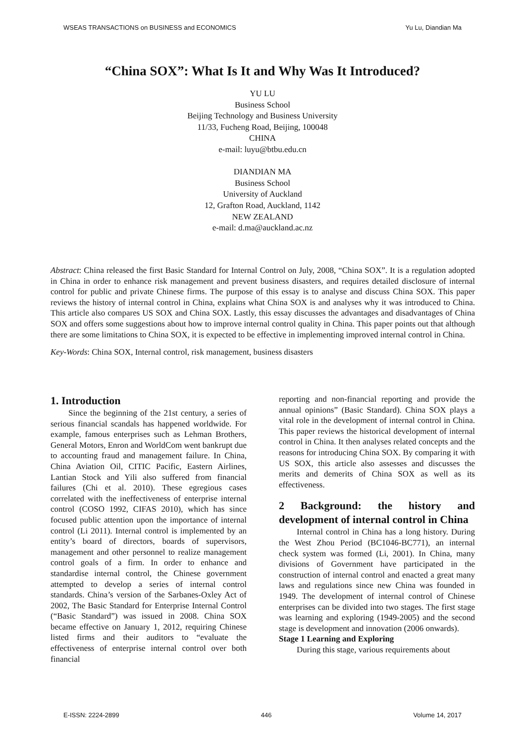WSEAS TRANSACTIONS on BUSINESS and ECONOMICS Yu Lu, Diandian Ma
“China SOX”: What Is It and Why Was It Introduced?
YU LU
Business School
Beijing Technology and Business University
11/33, Fucheng Road, Beijing, 100048
CHINA
e-mail: luyu@btbu.edu.cn
DIANDIAN MA
Business School
University of Auckland
12, Grafton Road, Auckland, 1142
NEW ZEALAND
e-mail: d.ma@auckland.ac.nz
Abstract: China released the first Basic Standard for Internal Control on July, 2008, “China SOX”. It is a regulation adopted in China in order to enhance risk management and prevent business disasters, and requires detailed disclosure of internal control for public and private Chinese firms. The purpose of this essay is to analyse and discuss China SOX. This paper reviews the history of internal control in China, explains what China SOX is and analyses why it was introduced to China. This article also compares US SOX and China SOX. Lastly, this essay discusses the advantages and disadvantages of China SOX and offers some suggestions about how to improve internal control quality in China. This paper points out that although there are some limitations to China SOX, it is expected to be effective in implementing improved internal control in China.
Key-Words: China SOX, Internal control, risk management, business disasters
1. Introduction
Since the beginning of the 21st century, a series of serious financial scandals has happened worldwide. For example, famous enterprises such as Lehman Brothers, General Motors, Enron and WorldCom went bankrupt due to accounting fraud and management failure. In China, China Aviation Oil, CITIC Pacific, Eastern Airlines, Lantian Stock and Yili also suffered from financial failures (Chi et al. 2010). These egregious cases correlated with the ineffectiveness of enterprise internal control (COSO 1992, CIFAS 2010), which has since focused public attention upon the importance of internal control (Li 2011). Internal control is implemented by an entity’s board of directors, boards of supervisors, management and other personnel to realize management control goals of a firm. In order to enhance and standardise internal control, the Chinese government attempted to develop a series of internal control standards. China’s version of the Sarbanes-Oxley Act of 2002, The Basic Standard for Enterprise Internal Control (“Basic Standard”) was issued in 2008. China SOX became effective on January 1, 2012, requiring Chinese listed firms and their auditors to “evaluate the effectiveness of enterprise internal control over both financial
reporting and non-financial reporting and provide the annual opinions” (Basic Standard). China SOX plays a vital role in the development of internal control in China. This paper reviews the historical development of internal control in China. It then analyses related concepts and the reasons for introducing China SOX. By comparing it with US SOX, this article also assesses and discusses the merits and demerits of China SOX as well as its effectiveness.
2 Background: the history and development of internal control in China
Internal control in China has a long history. During the West Zhou Period (BC1046-BC771), an internal check system was formed (Li, 2001). In China, many divisions of Government have participated in the construction of internal control and enacted a great many laws and regulations since new China was founded in 1949. The development of internal control of Chinese enterprises can be divided into two stages. The first stage was learning and exploring (1949-2005) and the second stage is development and innovation (2006 onwards).
Stage 1 Learning and Exploring
During this stage, various requirements about
E-ISSN: 2224-2899 446 Volume 14, 2017